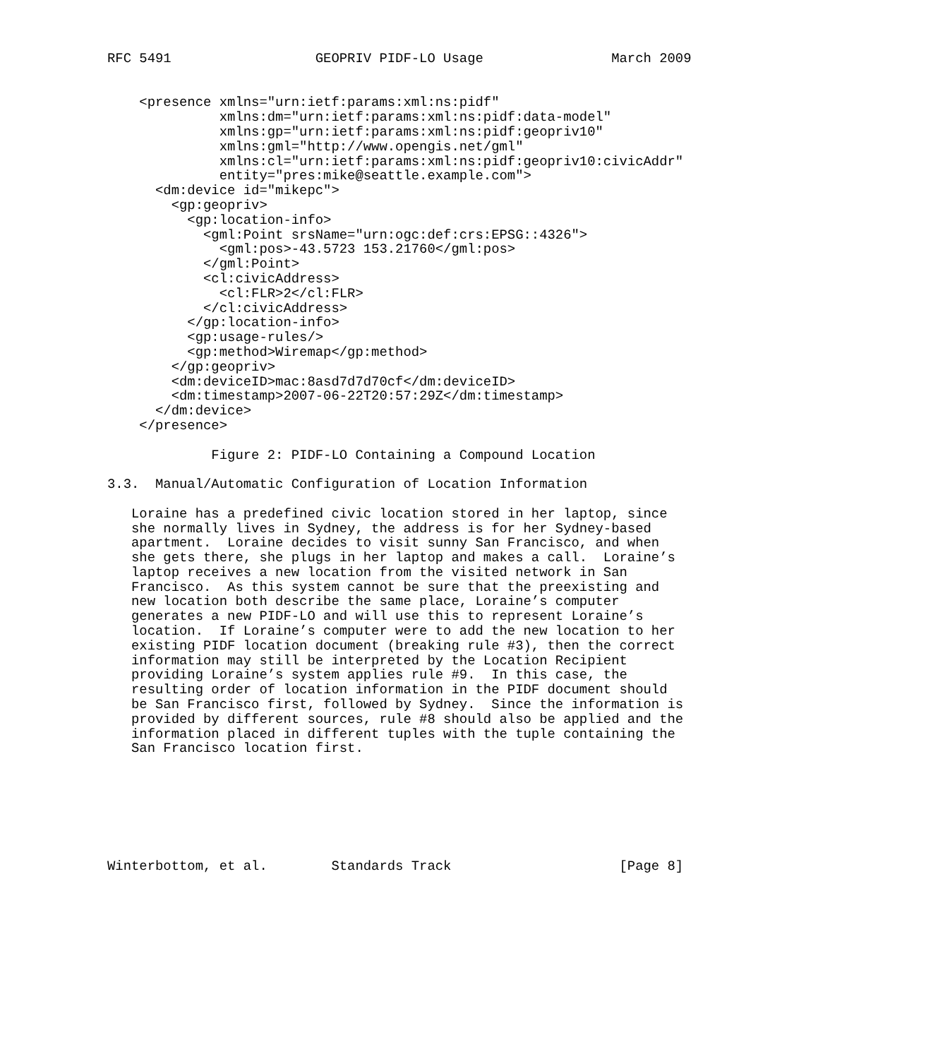RFC 5491                  GEOPRIV PIDF-LO Usage                March 2009


    <presence xmlns="urn:ietf:params:xml:ns:pidf"
              xmlns:dm="urn:ietf:params:xml:ns:pidf:data-model"
              xmlns:gp="urn:ietf:params:xml:ns:pidf:geopriv10"
              xmlns:gml="http://www.opengis.net/gml"
              xmlns:cl="urn:ietf:params:xml:ns:pidf:geopriv10:civicAddr"
              entity="pres:mike@seattle.example.com">
      <dm:device id="mikepc">
        <gp:geopriv>
          <gp:location-info>
            <gml:Point srsName="urn:ogc:def:crs:EPSG::4326">
              <gml:pos>-43.5723 153.21760</gml:pos>
            </gml:Point>
            <cl:civicAddress>
              <cl:FLR>2</cl:FLR>
            </cl:civicAddress>
          </gp:location-info>
          <gp:usage-rules/>
          <gp:method>Wiremap</gp:method>
        </gp:geopriv>
        <dm:deviceID>mac:8asd7d7d70cf</dm:deviceID>
        <dm:timestamp>2007-06-22T20:57:29Z</dm:timestamp>
      </dm:device>
    </presence>

             Figure 2: PIDF-LO Containing a Compound Location

3.3.  Manual/Automatic Configuration of Location Information

   Loraine has a predefined civic location stored in her laptop, since
   she normally lives in Sydney, the address is for her Sydney-based
   apartment.  Loraine decides to visit sunny San Francisco, and when
   she gets there, she plugs in her laptop and makes a call.  Loraine’s
   laptop receives a new location from the visited network in San
   Francisco.  As this system cannot be sure that the preexisting and
   new location both describe the same place, Loraine’s computer
   generates a new PIDF-LO and will use this to represent Loraine’s
   location.  If Loraine’s computer were to add the new location to her
   existing PIDF location document (breaking rule #3), then the correct
   information may still be interpreted by the Location Recipient
   providing Loraine’s system applies rule #9.  In this case, the
   resulting order of location information in the PIDF document should
   be San Francisco first, followed by Sydney.  Since the information is
   provided by different sources, rule #8 should also be applied and the
   information placed in different tuples with the tuple containing the
   San Francisco location first.







Winterbottom, et al.        Standards Track                     [Page 8]